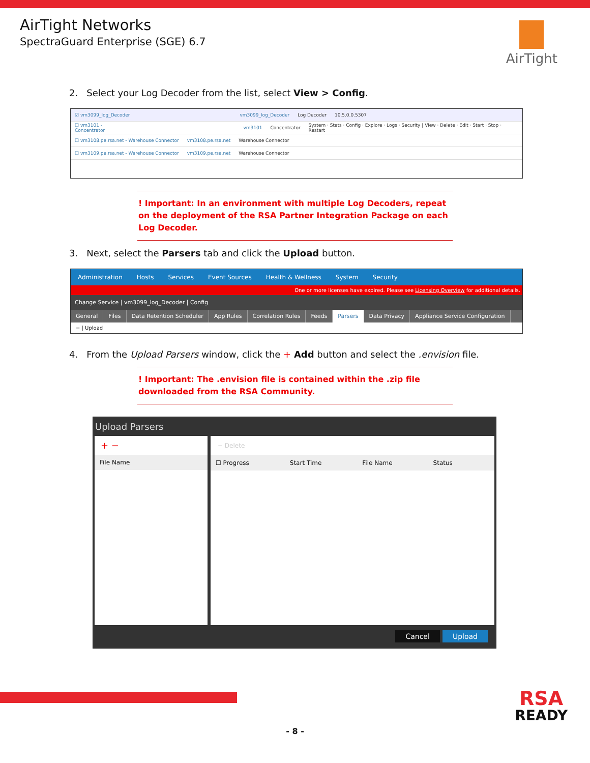AirTight Networks
SpectraGuard Enterprise (SGE) 6.7
AirTight
2. Select your Log Decoder from the list, select View > Config.
☑ vm3099_log_Decoder vm3099_log_Decoder Log Decoder 10.5.0.0.5307
☐ vm3101 - Concentrator vm3101 Concentrator System · Stats · Config · Explore · Logs · Security | View · Delete · Edit · Start · Stop · Restart
☐ vm3108.pe.rsa.net - Warehouse Connector vm3108.pe.rsa.net Warehouse Connector
☐ vm3109.pe.rsa.net - Warehouse Connector vm3109.pe.rsa.net Warehouse Connector
! Important: In an environment with multiple Log Decoders, repeat on the deployment of the RSA Partner Integration Package on each Log Decoder.
3. Next, select the Parsers tab and click the Upload button.
Administration Hosts Services Event Sources Health & Wellness System Security
One or more licenses have expired. Please see Licensing Overview for additional details.
Change Service | vm3099_log_Decoder | Config
General Files Data Retention Scheduler App Rules Correlation Rules Feeds Parsers Data Privacy Appliance Service Configuration
− | Upload
4. From the Upload Parsers window, click the + Add button and select the .envision file.
! Important: The .envision file is contained within the .zip file downloaded from the RSA Community.
Upload Parsers
+ −
File Name
− Delete
☐ Progress Start Time File Name Status
Cancel Upload
RSA
READY
- 8 -